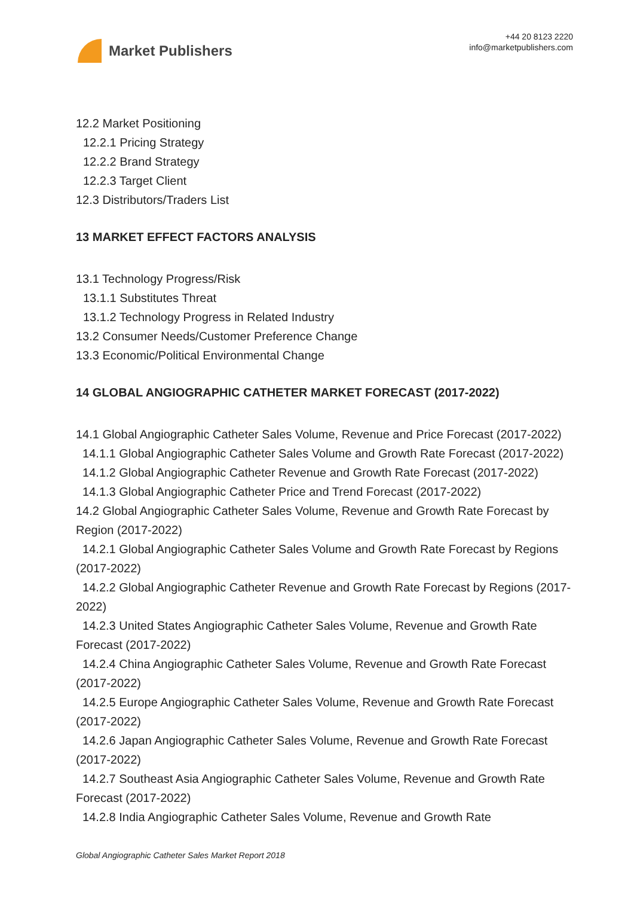Market Publishers
+44 20 8123 2220
info@marketpublishers.com
12.2 Market Positioning
12.2.1 Pricing Strategy
12.2.2 Brand Strategy
12.2.3 Target Client
12.3 Distributors/Traders List
13 MARKET EFFECT FACTORS ANALYSIS
13.1 Technology Progress/Risk
13.1.1 Substitutes Threat
13.1.2 Technology Progress in Related Industry
13.2 Consumer Needs/Customer Preference Change
13.3 Economic/Political Environmental Change
14 GLOBAL ANGIOGRAPHIC CATHETER MARKET FORECAST (2017-2022)
14.1 Global Angiographic Catheter Sales Volume, Revenue and Price Forecast (2017-2022)
14.1.1 Global Angiographic Catheter Sales Volume and Growth Rate Forecast (2017-2022)
14.1.2 Global Angiographic Catheter Revenue and Growth Rate Forecast (2017-2022)
14.1.3 Global Angiographic Catheter Price and Trend Forecast (2017-2022)
14.2 Global Angiographic Catheter Sales Volume, Revenue and Growth Rate Forecast by Region (2017-2022)
14.2.1 Global Angiographic Catheter Sales Volume and Growth Rate Forecast by Regions (2017-2022)
14.2.2 Global Angiographic Catheter Revenue and Growth Rate Forecast by Regions (2017-2022)
14.2.3 United States Angiographic Catheter Sales Volume, Revenue and Growth Rate Forecast (2017-2022)
14.2.4 China Angiographic Catheter Sales Volume, Revenue and Growth Rate Forecast (2017-2022)
14.2.5 Europe Angiographic Catheter Sales Volume, Revenue and Growth Rate Forecast (2017-2022)
14.2.6 Japan Angiographic Catheter Sales Volume, Revenue and Growth Rate Forecast (2017-2022)
14.2.7 Southeast Asia Angiographic Catheter Sales Volume, Revenue and Growth Rate Forecast (2017-2022)
14.2.8 India Angiographic Catheter Sales Volume, Revenue and Growth Rate
Global Angiographic Catheter Sales Market Report 2018